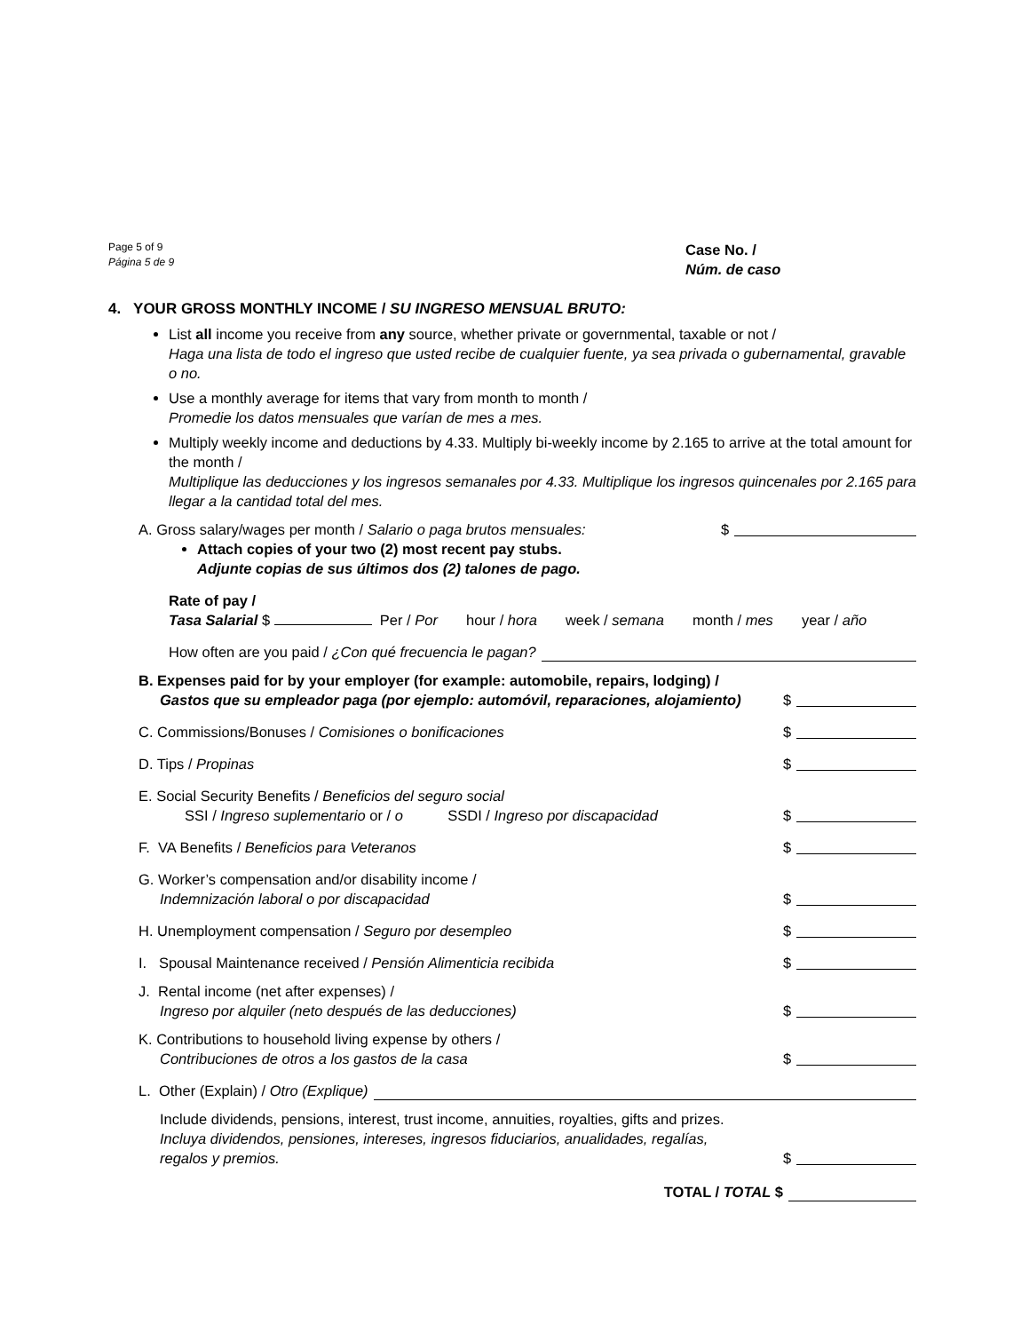Page 5 of 9
Página 5 de 9
Case No. /
Núm. de caso
4. YOUR GROSS MONTHLY INCOME / SU INGRESO MENSUAL BRUTO:
List all income you receive from any source, whether private or governmental, taxable or not /
Haga una lista de todo el ingreso que usted recibe de cualquier fuente, ya sea privada o gubernamental, gravable o no.
Use a monthly average for items that vary from month to month /
Promedie los datos mensuales que varían de mes a mes.
Multiply weekly income and deductions by 4.33. Multiply bi-weekly income by 2.165 to arrive at the total amount for the month /
Multiplique las deducciones y los ingresos semanales por 4.33. Multiplique los ingresos quincenales por 2.165 para llegar a la cantidad total del mes.
A. Gross salary/wages per month / Salario o paga brutos mensuales:
$
Attach copies of your two (2) most recent pay stubs.
Adjunte copias de sus últimos dos (2) talones de pago.
Rate of pay /
Tasa Salarial $ Per / Por hour / hora week / semana month / mes year / año
How often are you paid / ¿Con qué frecuencia le pagan?
B. Expenses paid for by your employer (for example: automobile, repairs, lodging) /
Gastos que su empleador paga (por ejemplo: automóvil, reparaciones, alojamiento)
$
C. Commissions/Bonuses / Comisiones o bonificaciones
$
D. Tips / Propinas
$
E. Social Security Benefits / Beneficios del seguro social
SSI / Ingreso suplementario or / o SSDI / Ingreso por discapacidad
$
F. VA Benefits / Beneficios para Veteranos
$
G. Worker’s compensation and/or disability income /
Indemnización laboral o por discapacidad
$
H. Unemployment compensation / Seguro por desempleo
$
I. Spousal Maintenance received / Pensión Alimenticia recibida
$
J. Rental income (net after expenses) /
Ingreso por alquiler (neto después de las deducciones)
$
K. Contributions to household living expense by others /
Contribuciones de otros a los gastos de la casa
$
L. Other (Explain) / Otro (Explique)
Include dividends, pensions, interest, trust income, annuities, royalties, gifts and prizes.
Incluya dividendos, pensiones, intereses, ingresos fiduciarios, anualidades, regalías,
regalos y premios.
$
TOTAL / TOTAL $